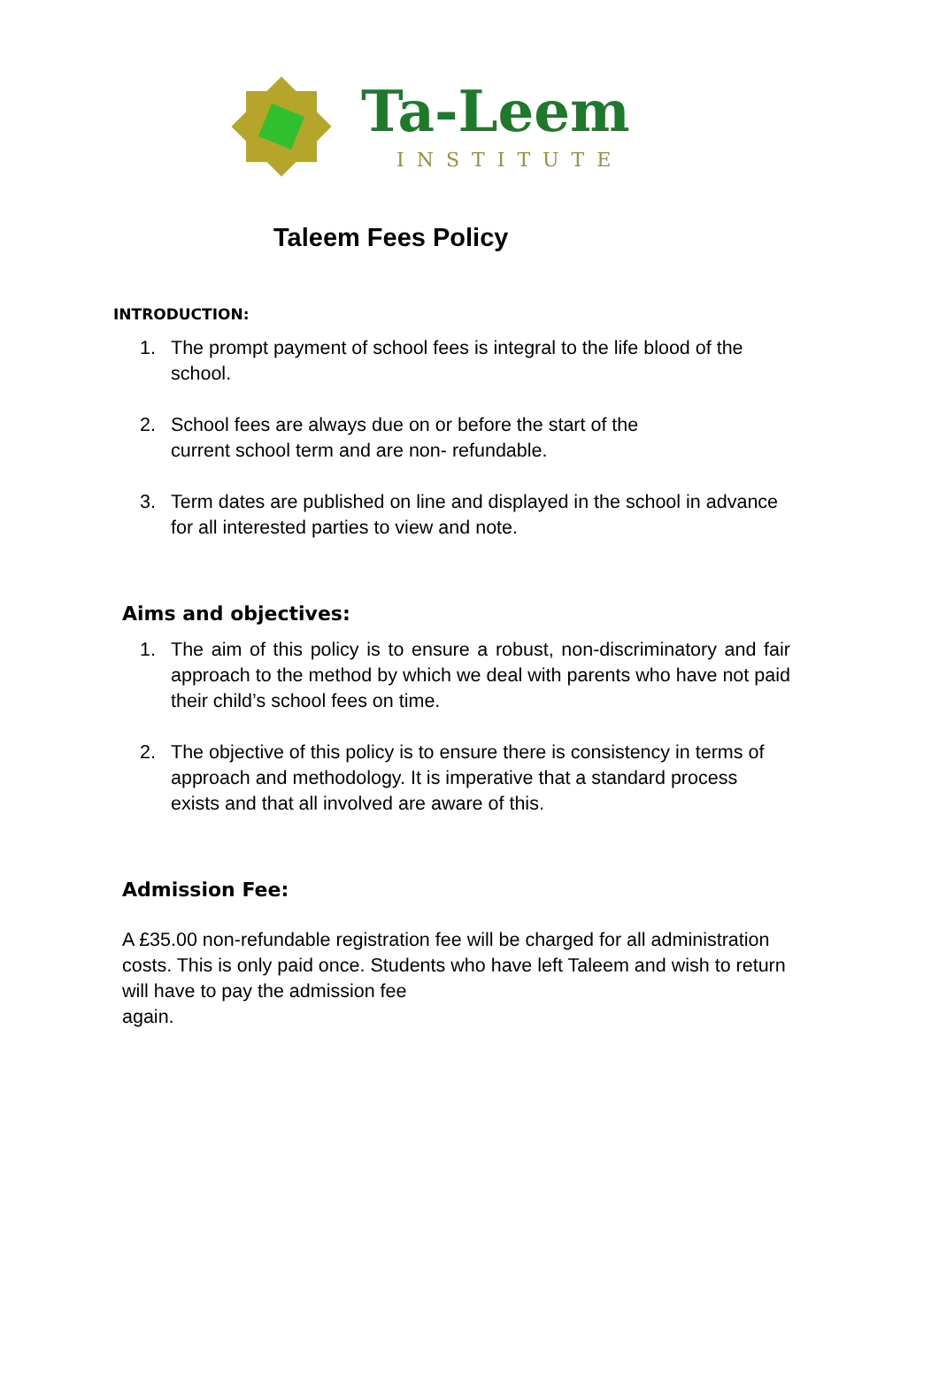Ta-Leem
INSTITUTE
Taleem Fees Policy
INTRODUCTION:
1. The prompt payment of school fees is integral to the life blood of the school.
2. School fees are always due on or before the start of the
current school term and are non- refundable.
3. Term dates are published on line and displayed in the school in advance for all interested parties to view and note.
Aims and objectives:
1. The aim of this policy is to ensure a robust, non-discriminatory and fair approach to the method by which we deal with parents who have not paid their child’s school fees on time.
2. The objective of this policy is to ensure there is consistency in terms of approach and methodology. It is imperative that a standard process exists and that all involved are aware of this.
Admission Fee:
A £35.00 non-refundable registration fee will be charged for all administration costs. This is only paid once. Students who have left Taleem and wish to return will have to pay the admission fee
again.